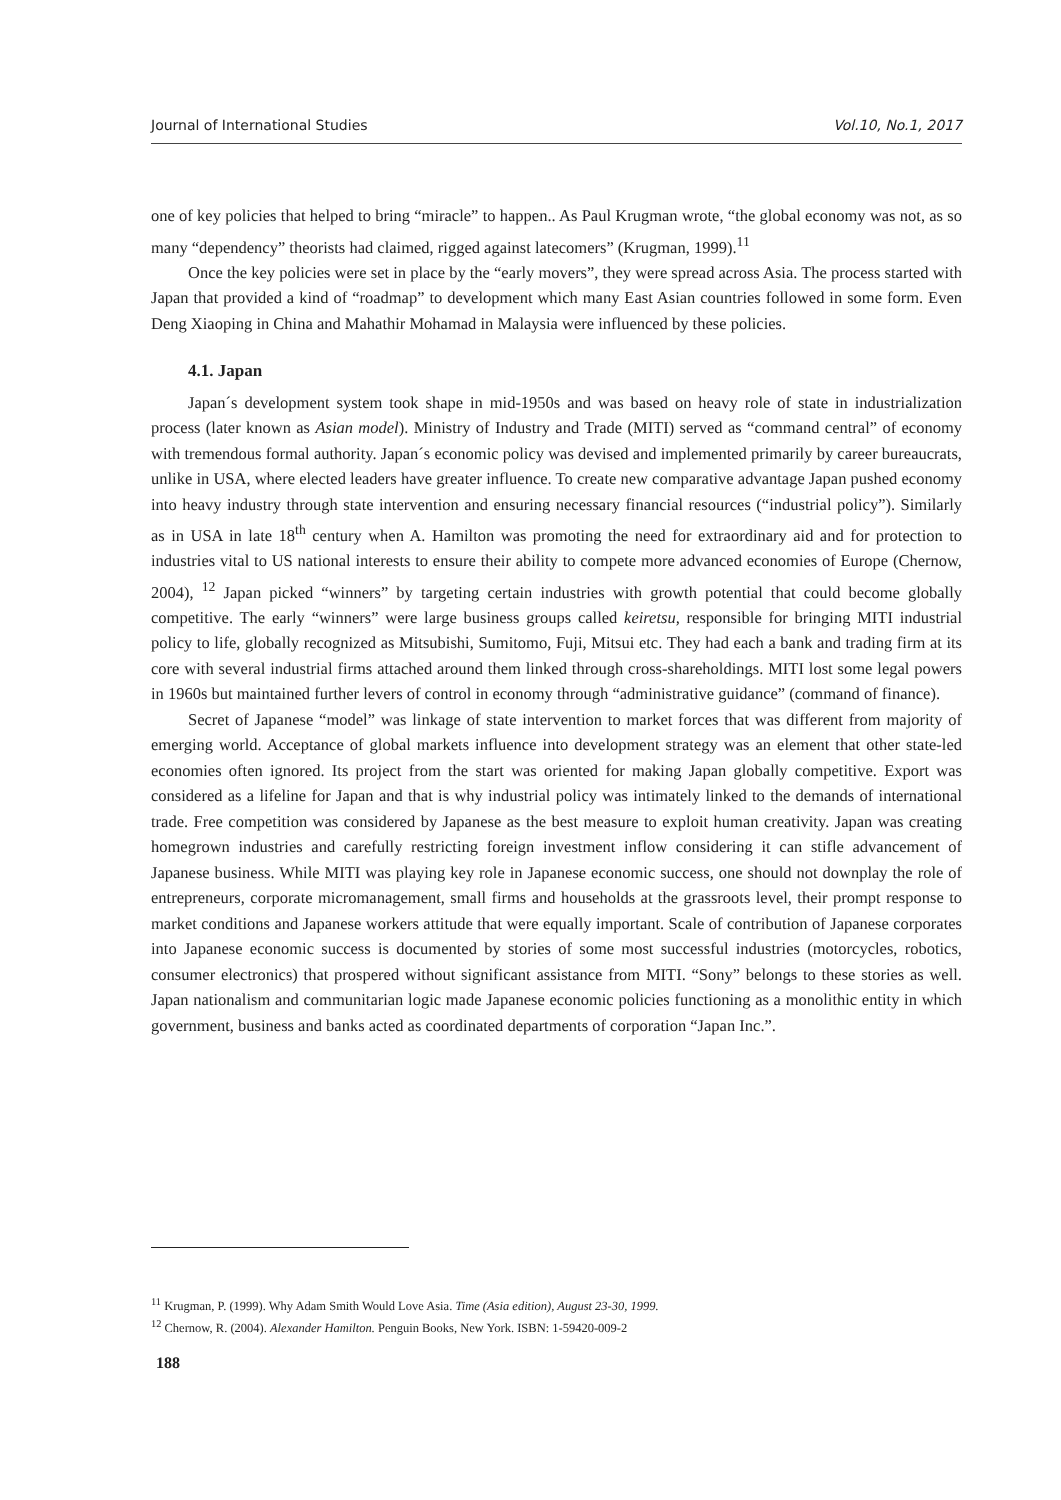Journal of International Studies Vol.10, No.1, 2017
one of key policies that helped to bring “miracle” to happen.. As Paul Krugman wrote, “the global economy was not, as so many “dependency” theorists had claimed, rigged against latecomers” (Krugman, 1999).<sup>11</sup>
Once the key policies were set in place by the “early movers”, they were spread across Asia. The process started with Japan that provided a kind of “roadmap” to development which many East Asian countries followed in some form. Even Deng Xiaoping in China and Mahathir Mohamad in Malaysia were influenced by these policies.
4.1. Japan
Japan´s development system took shape in mid-1950s and was based on heavy role of state in industrialization process (later known as Asian model). Ministry of Industry and Trade (MITI) served as “command central” of economy with tremendous formal authority. Japan´s economic policy was devised and implemented primarily by career bureaucrats, unlike in USA, where elected leaders have greater influence. To create new comparative advantage Japan pushed economy into heavy industry through state intervention and ensuring necessary financial resources (“industrial policy”). Similarly as in USA in late 18<sup>th</sup> century when A. Hamilton was promoting the need for extraordinary aid and for protection to industries vital to US national interests to ensure their ability to compete more advanced economies of Europe (Chernow, 2004), <sup>12</sup> Japan picked “winners” by targeting certain industries with growth potential that could become globally competitive. The early “winners” were large business groups called keiretsu, responsible for bringing MITI industrial policy to life, globally recognized as Mitsubishi, Sumitomo, Fuji, Mitsui etc. They had each a bank and trading firm at its core with several industrial firms attached around them linked through cross-shareholdings. MITI lost some legal powers in 1960s but maintained further levers of control in economy through “administrative guidance” (command of finance).
Secret of Japanese “model” was linkage of state intervention to market forces that was different from majority of emerging world. Acceptance of global markets influence into development strategy was an element that other state-led economies often ignored. Its project from the start was oriented for making Japan globally competitive. Export was considered as a lifeline for Japan and that is why industrial policy was intimately linked to the demands of international trade. Free competition was considered by Japanese as the best measure to exploit human creativity. Japan was creating homegrown industries and carefully restricting foreign investment inflow considering it can stifle advancement of Japanese business. While MITI was playing key role in Japanese economic success, one should not downplay the role of entrepreneurs, corporate micromanagement, small firms and households at the grassroots level, their prompt response to market conditions and Japanese workers attitude that were equally important. Scale of contribution of Japanese corporates into Japanese economic success is documented by stories of some most successful industries (motorcycles, robotics, consumer electronics) that prospered without significant assistance from MITI. “Sony” belongs to these stories as well. Japan nationalism and communitarian logic made Japanese economic policies functioning as a monolithic entity in which government, business and banks acted as coordinated departments of corporation “Japan Inc.”.
<sup>11</sup> Krugman, P. (1999). Why Adam Smith Would Love Asia. Time (Asia edition), August 23-30, 1999.
<sup>12</sup> Chernow, R. (2004). Alexander Hamilton. Penguin Books, New York. ISBN: 1-59420-009-2
188